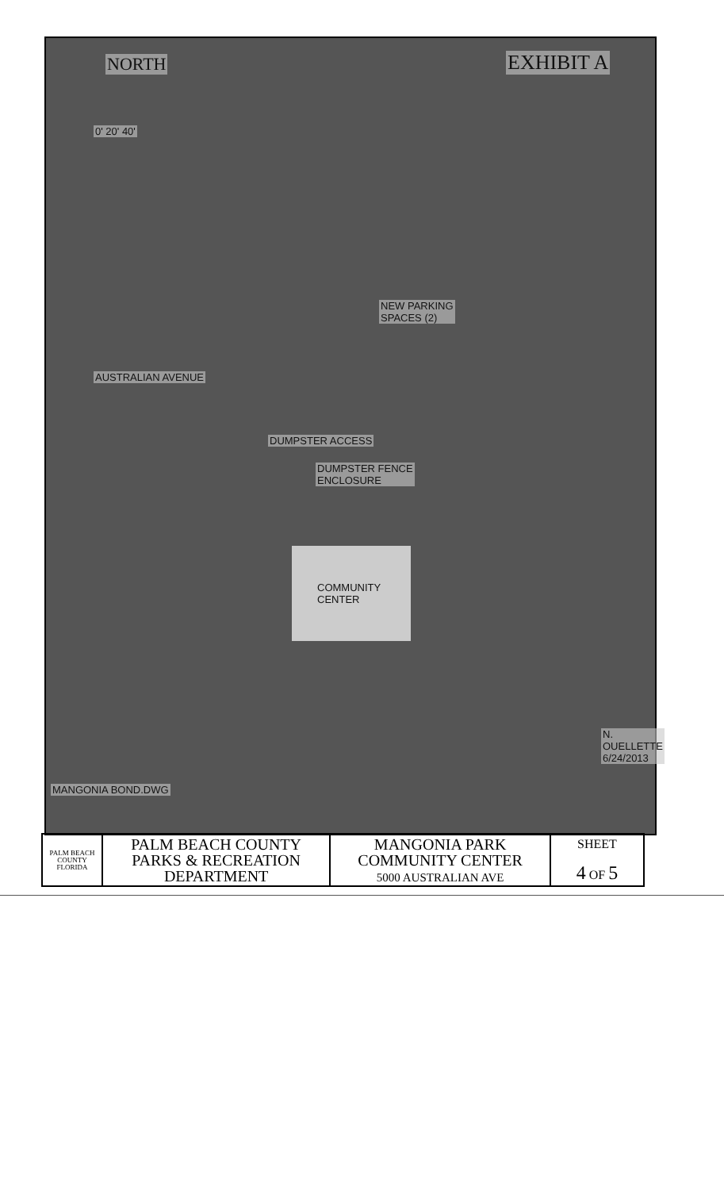NORTH EXHIBIT A
0' 20' 40'
NEW PARKING
SPACES (2)
DUMPSTER ACCESS
DUMPSTER FENCE
ENCLOSURE
AUSTRALIAN AVENUE
COMMUNITY
CENTER
MANGONIA BOND.DWG
N. OUELLETTE 6/24/2013
| PALM BEACH COUNTY FLORIDA | PALM BEACH COUNTY PARKS & RECREATION DEPARTMENT | MANGONIA PARK COMMUNITY CENTER 5000 AUSTRALIAN AVE | SHEET 4 OF 5 |